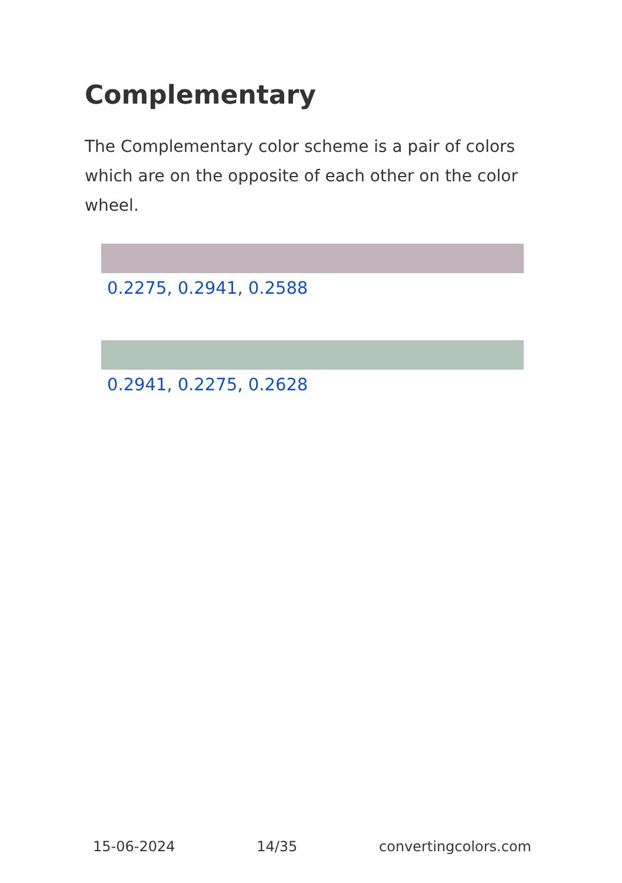Complementary
The Complementary color scheme is a pair of colors which are on the opposite of each other on the color wheel.
0.2275, 0.2941, 0.2588
0.2941, 0.2275, 0.2628
15-06-2024 14/35 convertingcolors.com